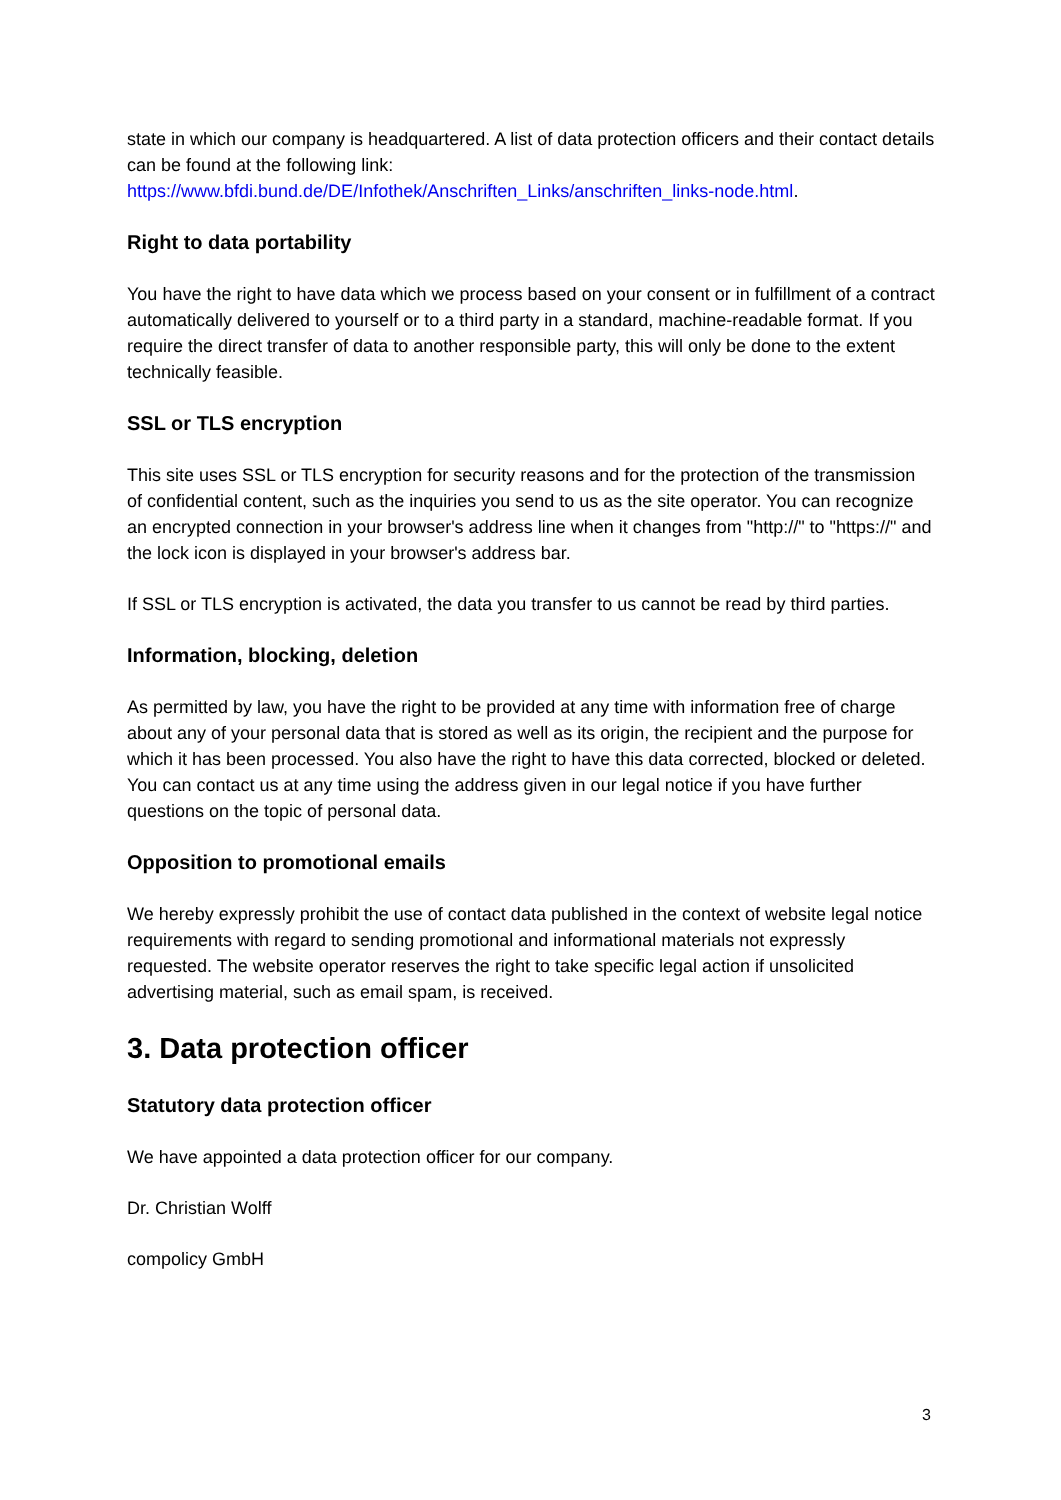state in which our company is headquartered. A list of data protection officers and their contact details can be found at the following link: https://www.bfdi.bund.de/DE/Infothek/Anschriften_Links/anschriften_links-node.html.
Right to data portability
You have the right to have data which we process based on your consent or in fulfillment of a contract automatically delivered to yourself or to a third party in a standard, machine-readable format. If you require the direct transfer of data to another responsible party, this will only be done to the extent technically feasible.
SSL or TLS encryption
This site uses SSL or TLS encryption for security reasons and for the protection of the transmission of confidential content, such as the inquiries you send to us as the site operator. You can recognize an encrypted connection in your browser's address line when it changes from "http://" to "https://" and the lock icon is displayed in your browser's address bar.
If SSL or TLS encryption is activated, the data you transfer to us cannot be read by third parties.
Information, blocking, deletion
As permitted by law, you have the right to be provided at any time with information free of charge about any of your personal data that is stored as well as its origin, the recipient and the purpose for which it has been processed. You also have the right to have this data corrected, blocked or deleted. You can contact us at any time using the address given in our legal notice if you have further questions on the topic of personal data.
Opposition to promotional emails
We hereby expressly prohibit the use of contact data published in the context of website legal notice requirements with regard to sending promotional and informational materials not expressly requested. The website operator reserves the right to take specific legal action if unsolicited advertising material, such as email spam, is received.
3. Data protection officer
Statutory data protection officer
We have appointed a data protection officer for our company.
Dr. Christian Wolff
compolicy GmbH
3